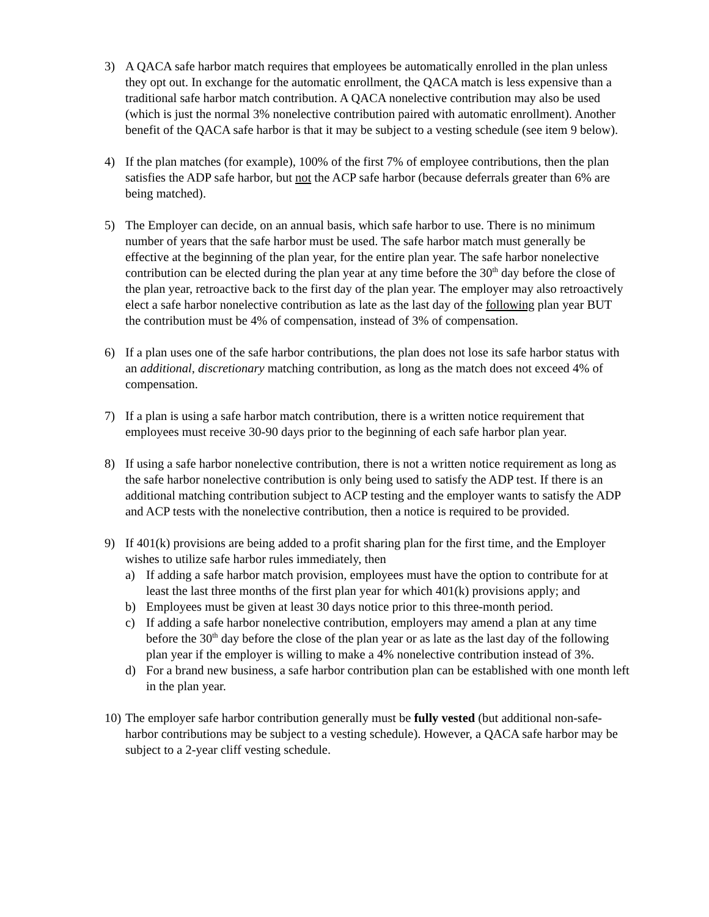3) A QACA safe harbor match requires that employees be automatically enrolled in the plan unless they opt out. In exchange for the automatic enrollment, the QACA match is less expensive than a traditional safe harbor match contribution. A QACA nonelective contribution may also be used (which is just the normal 3% nonelective contribution paired with automatic enrollment). Another benefit of the QACA safe harbor is that it may be subject to a vesting schedule (see item 9 below).
4) If the plan matches (for example), 100% of the first 7% of employee contributions, then the plan satisfies the ADP safe harbor, but not the ACP safe harbor (because deferrals greater than 6% are being matched).
5) The Employer can decide, on an annual basis, which safe harbor to use. There is no minimum number of years that the safe harbor must be used. The safe harbor match must generally be effective at the beginning of the plan year, for the entire plan year. The safe harbor nonelective contribution can be elected during the plan year at any time before the 30<sup>th</sup> day before the close of the plan year, retroactive back to the first day of the plan year. The employer may also retroactively elect a safe harbor nonelective contribution as late as the last day of the following plan year BUT the contribution must be 4% of compensation, instead of 3% of compensation.
6) If a plan uses one of the safe harbor contributions, the plan does not lose its safe harbor status with an additional, discretionary matching contribution, as long as the match does not exceed 4% of compensation.
7) If a plan is using a safe harbor match contribution, there is a written notice requirement that employees must receive 30-90 days prior to the beginning of each safe harbor plan year.
8) If using a safe harbor nonelective contribution, there is not a written notice requirement as long as the safe harbor nonelective contribution is only being used to satisfy the ADP test. If there is an additional matching contribution subject to ACP testing and the employer wants to satisfy the ADP and ACP tests with the nonelective contribution, then a notice is required to be provided.
9) If 401(k) provisions are being added to a profit sharing plan for the first time, and the Employer wishes to utilize safe harbor rules immediately, then
a) If adding a safe harbor match provision, employees must have the option to contribute for at least the last three months of the first plan year for which 401(k) provisions apply; and
b) Employees must be given at least 30 days notice prior to this three-month period.
c) If adding a safe harbor nonelective contribution, employers may amend a plan at any time before the 30<sup>th</sup> day before the close of the plan year or as late as the last day of the following plan year if the employer is willing to make a 4% nonelective contribution instead of 3%.
d) For a brand new business, a safe harbor contribution plan can be established with one month left in the plan year.
10)
The employer safe harbor contribution generally must be fully vested (but additional non-safe-harbor contributions may be subject to a vesting schedule). However, a QACA safe harbor may be subject to a 2-year cliff vesting schedule.